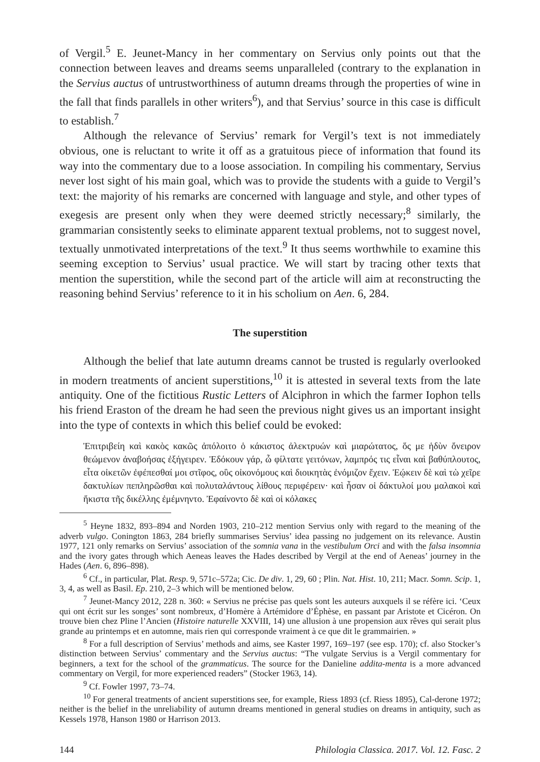of Vergil.<sup>5</sup> E. Jeunet-Mancy in her commentary on Servius only points out that the connection between leaves and dreams seems unparalleled (contrary to the explanation in the Servius auctus of untrustworthiness of autumn dreams through the properties of wine in the fall that finds parallels in other writers<sup>6</sup>), and that Servius’ source in this case is difficult to establish.<sup>7</sup>
Although the relevance of Servius’ remark for Vergil’s text is not immediately obvious, one is reluctant to write it off as a gratuitous piece of information that found its way into the commentary due to a loose association. In compiling his commentary, Servius never lost sight of his main goal, which was to provide the students with a guide to Vergil’s text: the majority of his remarks are concerned with language and style, and other types of exegesis are present only when they were deemed strictly necessary;<sup>8</sup> similarly, the grammarian consistently seeks to eliminate apparent textual problems, not to suggest novel, textually unmotivated interpretations of the text.<sup>9</sup> It thus seems worthwhile to examine this seeming exception to Servius’ usual practice. We will start by tracing other texts that mention the superstition, while the second part of the article will aim at reconstructing the reasoning behind Servius’ reference to it in his scholium on Aen. 6, 284.
The superstition
Although the belief that late autumn dreams cannot be trusted is regularly overlooked in modern treatments of ancient superstitions,<sup>10</sup> it is attested in several texts from the late antiquity. One of the fictitious Rustic Letters of Alciphron in which the farmer Iophon tells his friend Eraston of the dream he had seen the previous night gives us an important insight into the type of contexts in which this belief could be evoked:
Ἐπιτριβείη καὶ κακὸς κακῶς ἀπόλοιτο ὁ κάκιστος ἀλεκτρυών καὶ μιαρώτατος, ὅς με ἡδὺν ὄνειρον θεώμενον ἀναβοήσας ἐξήγειρεν. Ἐδόκουν γάρ, ὦ φίλτατε γειτόνων, λαμπρός τις εἶναι καὶ βαθύπλουτος, εἶτα οἰκετῶν ἐφέπεσθαί μοι στῖφος, οὓς οἰκονόμους καὶ διοικητὰς ἐνόμιζον ἔχειν. Ἐῴκειν δὲ καὶ τὼ χεῖρε δακτυλίων πεπληρῶσθαι καὶ πολυταλάντους λίθους περιφέρειν· καὶ ἦσαν οἱ δάκτυλοί μου μαλακοὶ καὶ ἥκιστα τῆς δικέλλης ἐμέμνηντο. Ἐφαίνοντο δὲ καὶ οἱ κόλακες
<sup>5</sup> Heyne 1832, 893–894 and Norden 1903, 210–212 mention Servius only with regard to the meaning of the adverb vulgo. Conington 1863, 284 briefly summarises Servius’ idea passing no judgement on its relevance. Austin 1977, 121 only remarks on Servius’ association of the somnia vana in the vestibulum Orci and with the falsa insomnia and the ivory gates through which Aeneas leaves the Hades described by Vergil at the end of Aeneas’ journey in the Hades (Aen. 6, 896–898).
<sup>6</sup> Cf., in particular, Plat. Resp. 9, 571c–572a; Cic. De div. 1, 29, 60 ; Plin. Nat. Hist. 10, 211; Macr. Somn. Scip. 1, 3, 4, as well as Basil. Ep. 210, 2–3 which will be mentioned below.
<sup>7</sup> Jeunet-Mancy 2012, 228 n. 360: « Servius ne précise pas quels sont les auteurs auxquels il se réfère ici. ‘Ceux qui ont écrit sur les songes’ sont nombreux, d’Homère à Artémidore d’Éphèse, en passant par Aristote et Cicéron. On trouve bien chez Pline l’Ancien (Histoire naturelle XXVIII, 14) une allusion à une propension aux rêves qui serait plus grande au printemps et en automne, mais rien qui corresponde vraiment à ce que dit le grammairien. »
<sup>8</sup> For a full description of Servius’ methods and aims, see Kaster 1997, 169–197 (see esp. 170); cf. also Stocker’s distinction between Servius’ commentary and the Servius auctus: “The vulgate Servius is a Vergil commentary for beginners, a text for the school of the grammaticus. The source for the Danieline addita-menta is a more advanced commentary on Vergil, for more experienced readers” (Stocker 1963, 14).
<sup>9</sup> Cf. Fowler 1997, 73–74.
<sup>10</sup> For general treatments of ancient superstitions see, for example, Riess 1893 (cf. Riess 1895), Cal-derone 1972; neither is the belief in the unreliability of autumn dreams mentioned in general studies on dreams in antiquity, such as Kessels 1978, Hanson 1980 or Harrison 2013.
144 Philologia Classica. 2017. Vol. 12. Fasc. 2